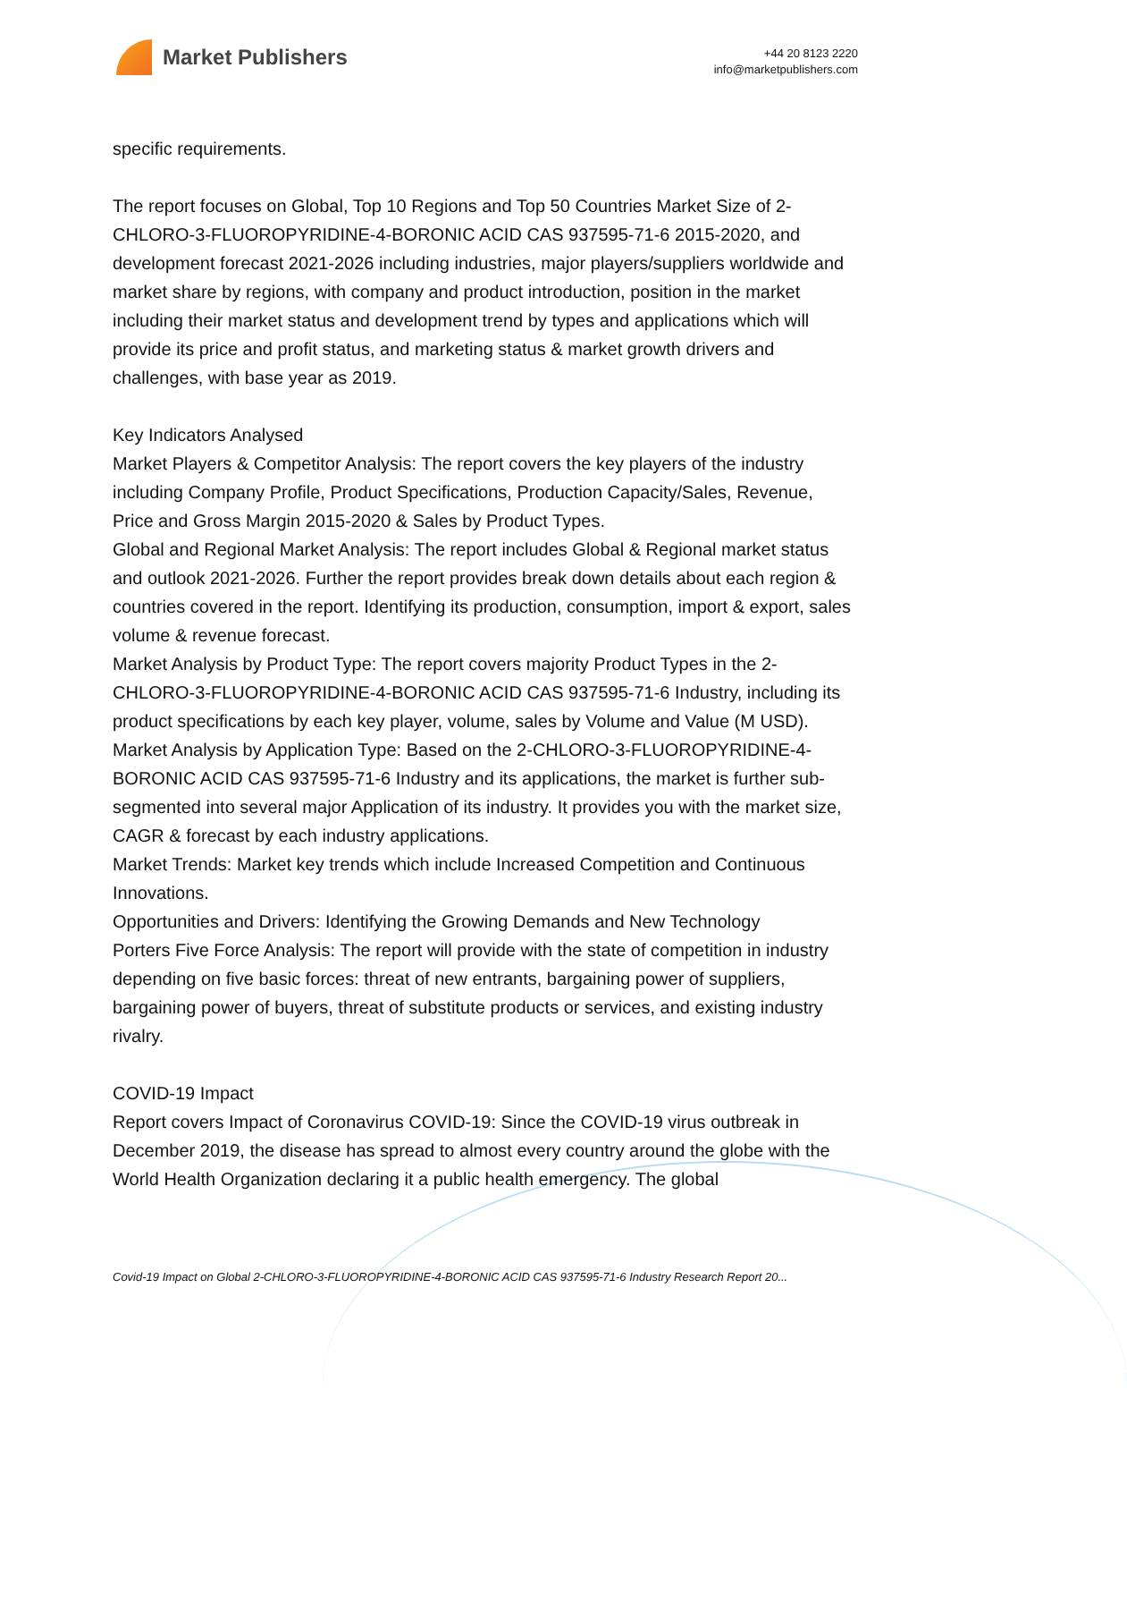Market Publishers
+44 20 8123 2220
info@marketpublishers.com
specific requirements.
The report focuses on Global, Top 10 Regions and Top 50 Countries Market Size of 2-CHLORO-3-FLUOROPYRIDINE-4-BORONIC ACID CAS 937595-71-6 2015-2020, and development forecast 2021-2026 including industries, major players/suppliers worldwide and market share by regions, with company and product introduction, position in the market including their market status and development trend by types and applications which will provide its price and profit status, and marketing status & market growth drivers and challenges, with base year as 2019.
Key Indicators Analysed
Market Players & Competitor Analysis: The report covers the key players of the industry including Company Profile, Product Specifications, Production Capacity/Sales, Revenue, Price and Gross Margin 2015-2020 & Sales by Product Types.
Global and Regional Market Analysis: The report includes Global & Regional market status and outlook 2021-2026. Further the report provides break down details about each region & countries covered in the report. Identifying its production, consumption, import & export, sales volume & revenue forecast.
Market Analysis by Product Type: The report covers majority Product Types in the 2-CHLORO-3-FLUOROPYRIDINE-4-BORONIC ACID CAS 937595-71-6 Industry, including its product specifications by each key player, volume, sales by Volume and Value (M USD).
Market Analysis by Application Type: Based on the 2-CHLORO-3-FLUOROPYRIDINE-4-BORONIC ACID CAS 937595-71-6 Industry and its applications, the market is further sub-segmented into several major Application of its industry. It provides you with the market size, CAGR & forecast by each industry applications.
Market Trends: Market key trends which include Increased Competition and Continuous Innovations.
Opportunities and Drivers: Identifying the Growing Demands and New Technology
Porters Five Force Analysis: The report will provide with the state of competition in industry depending on five basic forces: threat of new entrants, bargaining power of suppliers, bargaining power of buyers, threat of substitute products or services, and existing industry rivalry.
COVID-19 Impact
Report covers Impact of Coronavirus COVID-19: Since the COVID-19 virus outbreak in December 2019, the disease has spread to almost every country around the globe with the World Health Organization declaring it a public health emergency. The global
Covid-19 Impact on Global 2-CHLORO-3-FLUOROPYRIDINE-4-BORONIC ACID CAS 937595-71-6 Industry Research Report 20...